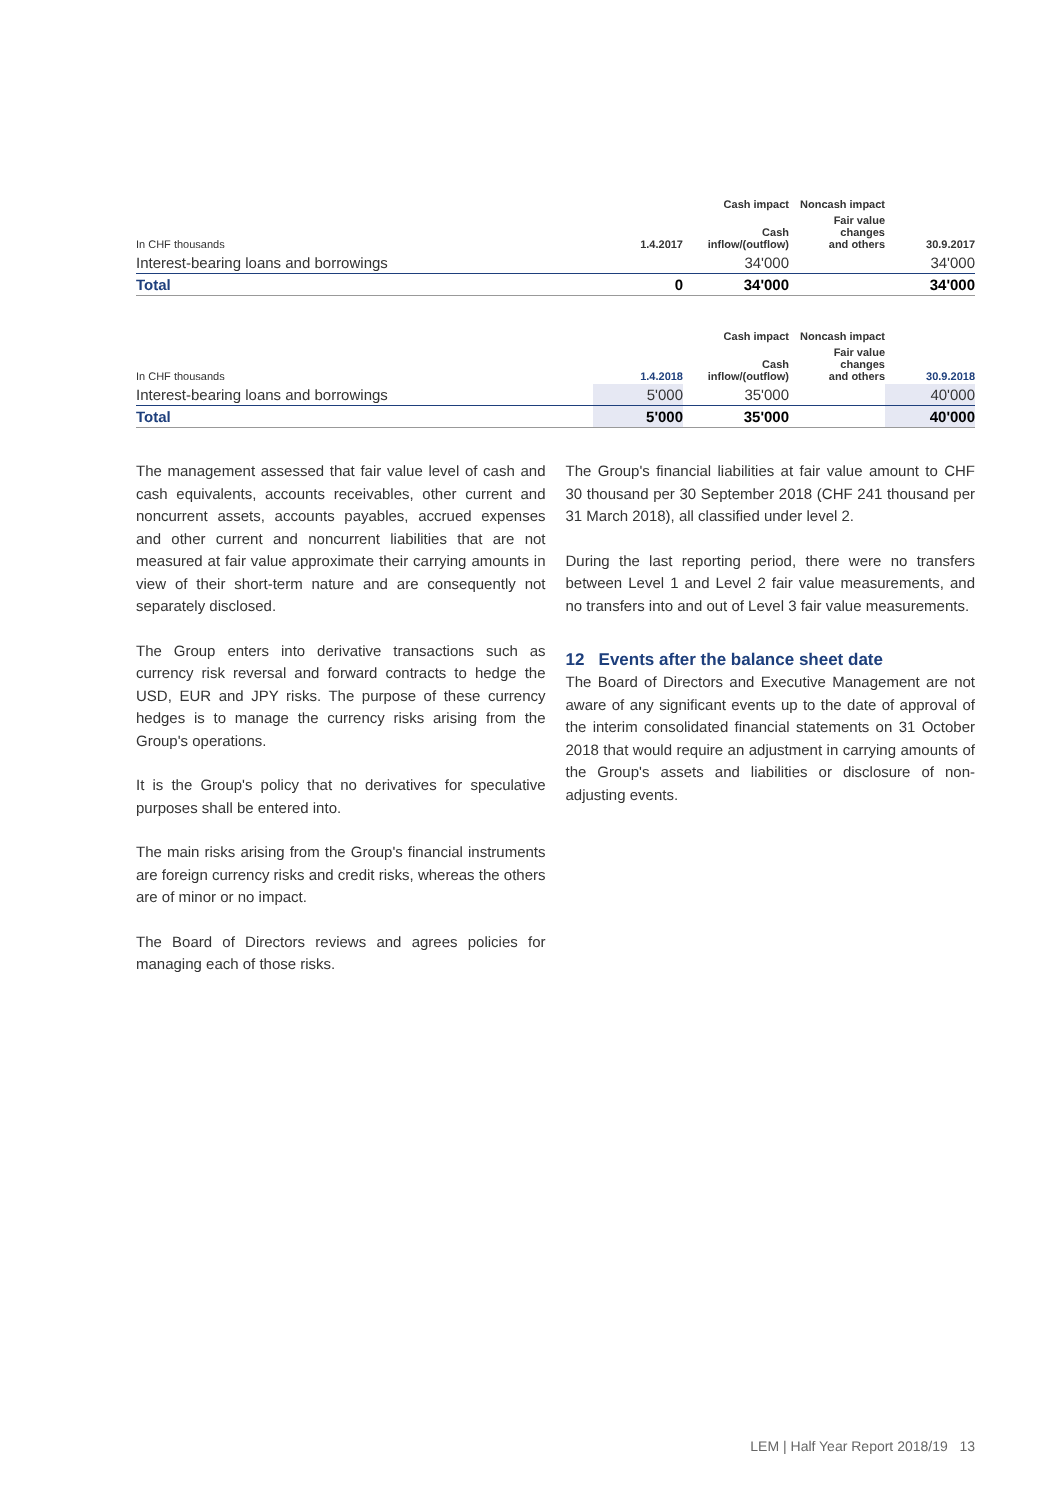| | | Cash impact | Noncash impact | |
| --- | --- | --- | --- | --- |
| In CHF thousands | 1.4.2017 | Cash inflow/(outflow) | Fair value changes and others | 30.9.2017 |
| Interest-bearing loans and borrowings | | 34'000 | | 34'000 |
| Total | 0 | 34'000 | | 34'000 |
| | | Cash impact | Noncash impact | |
| --- | --- | --- | --- | --- |
| In CHF thousands | 1.4.2018 | Cash inflow/(outflow) | Fair value changes and others | 30.9.2018 |
| Interest-bearing loans and borrowings | 5'000 | 35'000 | | 40'000 |
| Total | 5'000 | 35'000 | | 40'000 |
The management assessed that fair value level of cash and cash equivalents, accounts receivables, other current and noncurrent assets, accounts payables, accrued expenses and other current and noncurrent liabilities that are not measured at fair value approximate their carrying amounts in view of their short-term nature and are consequently not separately disclosed.
The Group enters into derivative transactions such as currency risk reversal and forward contracts to hedge the USD, EUR and JPY risks. The purpose of these currency hedges is to manage the currency risks arising from the Group's operations.
It is the Group's policy that no derivatives for speculative purposes shall be entered into.
The main risks arising from the Group's financial instruments are foreign currency risks and credit risks, whereas the others are of minor or no impact.
The Board of Directors reviews and agrees policies for managing each of those risks.
The Group's financial liabilities at fair value amount to CHF 30 thousand per 30 September 2018 (CHF 241 thousand per 31 March 2018), all classified under level 2.
During the last reporting period, there were no transfers between Level 1 and Level 2 fair value measurements, and no transfers into and out of Level 3 fair value measurements.
12 Events after the balance sheet date
The Board of Directors and Executive Management are not aware of any significant events up to the date of approval of the interim consolidated financial statements on 31 October 2018 that would require an adjustment in carrying amounts of the Group's assets and liabilities or disclosure of non-adjusting events.
LEM | Half Year Report 2018/19 13